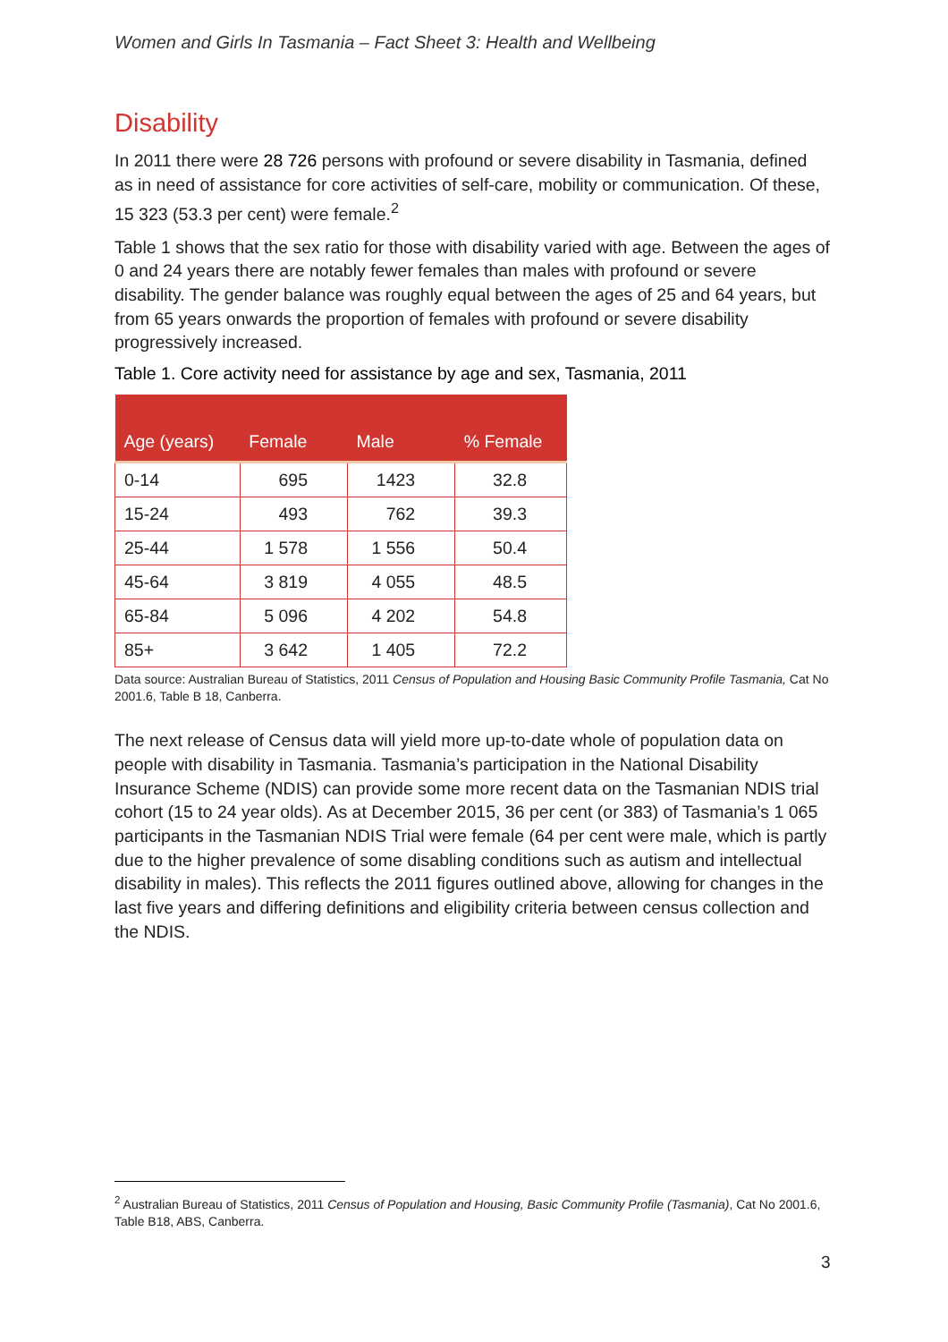Women and Girls In Tasmania – Fact Sheet 3: Health and Wellbeing
Disability
In 2011 there were 28 726 persons with profound or severe disability in Tasmania, defined as in need of assistance for core activities of self-care, mobility or communication. Of these, 15 323 (53.3 per cent) were female.<sup>2</sup>
Table 1 shows that the sex ratio for those with disability varied with age. Between the ages of 0 and 24 years there are notably fewer females than males with profound or severe disability. The gender balance was roughly equal between the ages of 25 and 64 years, but from 65 years onwards the proportion of females with profound or severe disability progressively increased.
Table 1. Core activity need for assistance by age and sex, Tasmania, 2011
| Age (years) | Female | Male | % Female |
| --- | --- | --- | --- |
| 0-14 | 695 | 1423 | 32.8 |
| 15-24 | 493 | 762 | 39.3 |
| 25-44 | 1 578 | 1 556 | 50.4 |
| 45-64 | 3 819 | 4 055 | 48.5 |
| 65-84 | 5 096 | 4 202 | 54.8 |
| 85+ | 3 642 | 1 405 | 72.2 |
Data source: Australian Bureau of Statistics, 2011 Census of Population and Housing Basic Community Profile Tasmania, Cat No 2001.6, Table B 18, Canberra.
The next release of Census data will yield more up-to-date whole of population data on people with disability in Tasmania. Tasmania’s participation in the National Disability Insurance Scheme (NDIS) can provide some more recent data on the Tasmanian NDIS trial cohort (15 to 24 year olds). As at December 2015, 36 per cent (or 383) of Tasmania’s 1 065 participants in the Tasmanian NDIS Trial were female (64 per cent were male, which is partly due to the higher prevalence of some disabling conditions such as autism and intellectual disability in males). This reflects the 2011 figures outlined above, allowing for changes in the last five years and differing definitions and eligibility criteria between census collection and the NDIS.
<sup>2</sup> Australian Bureau of Statistics, 2011 Census of Population and Housing, Basic Community Profile (Tasmania), Cat No 2001.6, Table B18, ABS, Canberra.
3